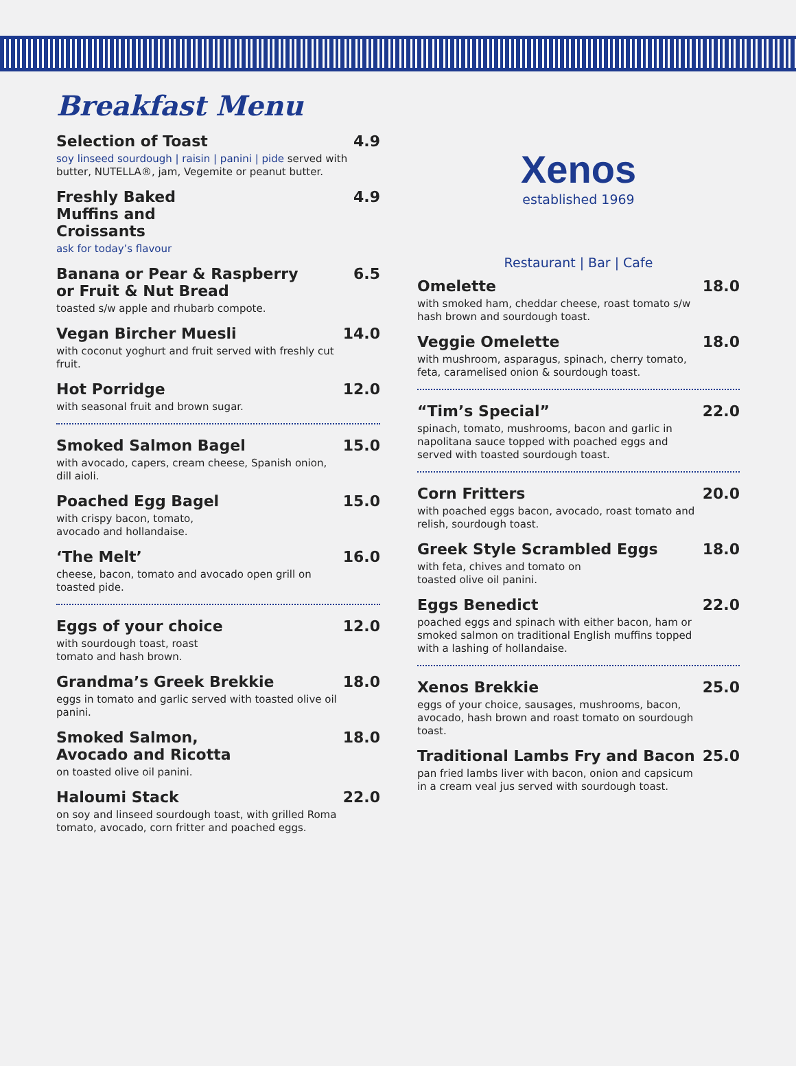Breakfast Menu
Selection of Toast
soy linseed sourdough | raisin | panini | pide served with butter, NUTELLA®, jam, Vegemite or peanut butter.
4.9
Freshly Baked
Muffins and
Croissants
ask for today’s flavour
4.9
Banana or Pear & Raspberry
or Fruit & Nut Bread
toasted s/w apple and rhubarb compote.
6.5
Vegan Bircher Muesli
with coconut yoghurt and fruit served with freshly cut fruit.
14.0
Hot Porridge
with seasonal fruit and brown sugar.
12.0
Smoked Salmon Bagel
with avocado, capers, cream cheese, Spanish onion, dill aioli.
15.0
Poached Egg Bagel
with crispy bacon, tomato,
avocado and hollandaise.
15.0
‘The Melt’
cheese, bacon, tomato and avocado open grill on toasted pide.
16.0
Eggs of your choice
with sourdough toast, roast
tomato and hash brown.
12.0
Grandma’s Greek Brekkie
eggs in tomato and garlic served with toasted olive oil panini.
18.0
Smoked Salmon,
Avocado and Ricotta
on toasted olive oil panini.
18.0
Haloumi Stack
on soy and linseed sourdough toast, with grilled Roma tomato, avocado, corn fritter and poached eggs.
22.0
Xenos
established 1969
Restaurant | Bar | Cafe
Omelette
with smoked ham, cheddar cheese, roast tomato s/w hash brown and sourdough toast.
18.0
Veggie Omelette
with mushroom, asparagus, spinach, cherry tomato, feta, caramelised onion & sourdough toast.
18.0
“Tim’s Special”
spinach, tomato, mushrooms, bacon and garlic in napolitana sauce topped with poached eggs and served with toasted sourdough toast.
22.0
Corn Fritters
with poached eggs bacon, avocado, roast tomato and relish, sourdough toast.
20.0
Greek Style Scrambled Eggs
with feta, chives and tomato on
toasted olive oil panini.
18.0
Eggs Benedict
poached eggs and spinach with either bacon, ham or smoked salmon on traditional English muffins topped with a lashing of hollandaise.
22.0
Xenos Brekkie
eggs of your choice, sausages, mushrooms, bacon, avocado, hash brown and roast tomato on sourdough toast.
25.0
Traditional Lambs Fry and Bacon
pan fried lambs liver with bacon, onion and capsicum in a cream veal jus served with sourdough toast.
25.0